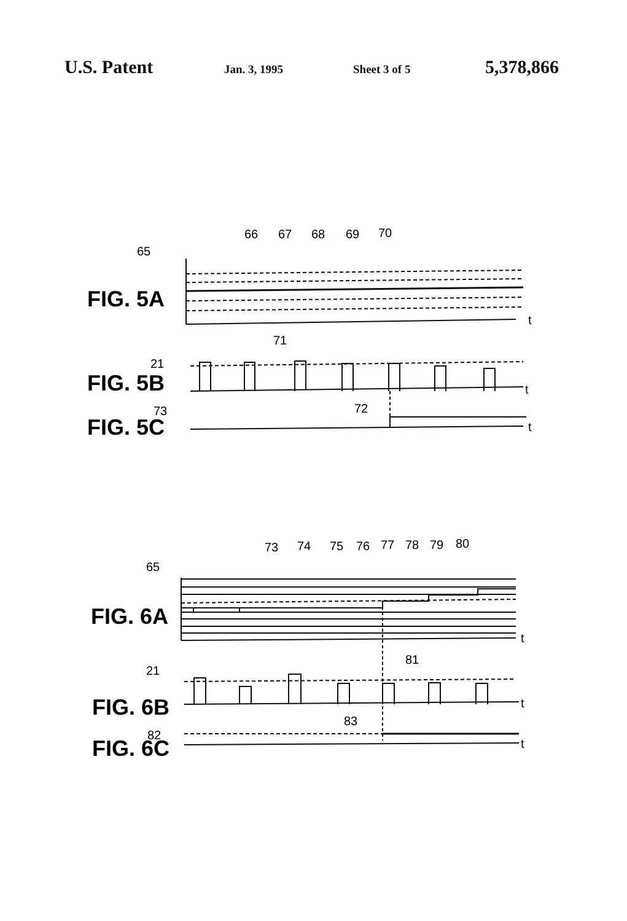U.S. Patent Jan. 3, 1995 Sheet 3 of 5 5,378,866
FIG. 5A
FIG. 5B
FIG. 5C
FIG. 6A
FIG. 6B
FIG. 6C
65
66
67
68
69
70
71
21
73
72
73
74
75
76
77
78
79
80
65
81
21
83
82
t
t
t
t
t
t